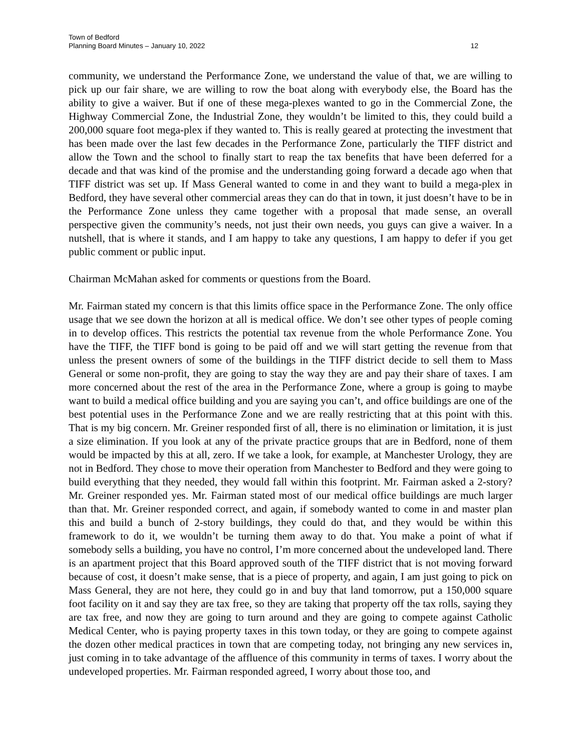Town of Bedford
Planning Board Minutes – January 10, 2022
12
community, we understand the Performance Zone, we understand the value of that, we are willing to pick up our fair share, we are willing to row the boat along with everybody else, the Board has the ability to give a waiver. But if one of these mega-plexes wanted to go in the Commercial Zone, the Highway Commercial Zone, the Industrial Zone, they wouldn’t be limited to this, they could build a 200,000 square foot mega-plex if they wanted to. This is really geared at protecting the investment that has been made over the last few decades in the Performance Zone, particularly the TIFF district and allow the Town and the school to finally start to reap the tax benefits that have been deferred for a decade and that was kind of the promise and the understanding going forward a decade ago when that TIFF district was set up. If Mass General wanted to come in and they want to build a mega-plex in Bedford, they have several other commercial areas they can do that in town, it just doesn’t have to be in the Performance Zone unless they came together with a proposal that made sense, an overall perspective given the community’s needs, not just their own needs, you guys can give a waiver. In a nutshell, that is where it stands, and I am happy to take any questions, I am happy to defer if you get public comment or public input.
Chairman McMahan asked for comments or questions from the Board.
Mr. Fairman stated my concern is that this limits office space in the Performance Zone. The only office usage that we see down the horizon at all is medical office. We don’t see other types of people coming in to develop offices. This restricts the potential tax revenue from the whole Performance Zone. You have the TIFF, the TIFF bond is going to be paid off and we will start getting the revenue from that unless the present owners of some of the buildings in the TIFF district decide to sell them to Mass General or some non-profit, they are going to stay the way they are and pay their share of taxes. I am more concerned about the rest of the area in the Performance Zone, where a group is going to maybe want to build a medical office building and you are saying you can’t, and office buildings are one of the best potential uses in the Performance Zone and we are really restricting that at this point with this. That is my big concern. Mr. Greiner responded first of all, there is no elimination or limitation, it is just a size elimination. If you look at any of the private practice groups that are in Bedford, none of them would be impacted by this at all, zero. If we take a look, for example, at Manchester Urology, they are not in Bedford. They chose to move their operation from Manchester to Bedford and they were going to build everything that they needed, they would fall within this footprint. Mr. Fairman asked a 2-story? Mr. Greiner responded yes. Mr. Fairman stated most of our medical office buildings are much larger than that. Mr. Greiner responded correct, and again, if somebody wanted to come in and master plan this and build a bunch of 2-story buildings, they could do that, and they would be within this framework to do it, we wouldn’t be turning them away to do that. You make a point of what if somebody sells a building, you have no control, I’m more concerned about the undeveloped land. There is an apartment project that this Board approved south of the TIFF district that is not moving forward because of cost, it doesn’t make sense, that is a piece of property, and again, I am just going to pick on Mass General, they are not here, they could go in and buy that land tomorrow, put a 150,000 square foot facility on it and say they are tax free, so they are taking that property off the tax rolls, saying they are tax free, and now they are going to turn around and they are going to compete against Catholic Medical Center, who is paying property taxes in this town today, or they are going to compete against the dozen other medical practices in town that are competing today, not bringing any new services in, just coming in to take advantage of the affluence of this community in terms of taxes. I worry about the undeveloped properties. Mr. Fairman responded agreed, I worry about those too, and